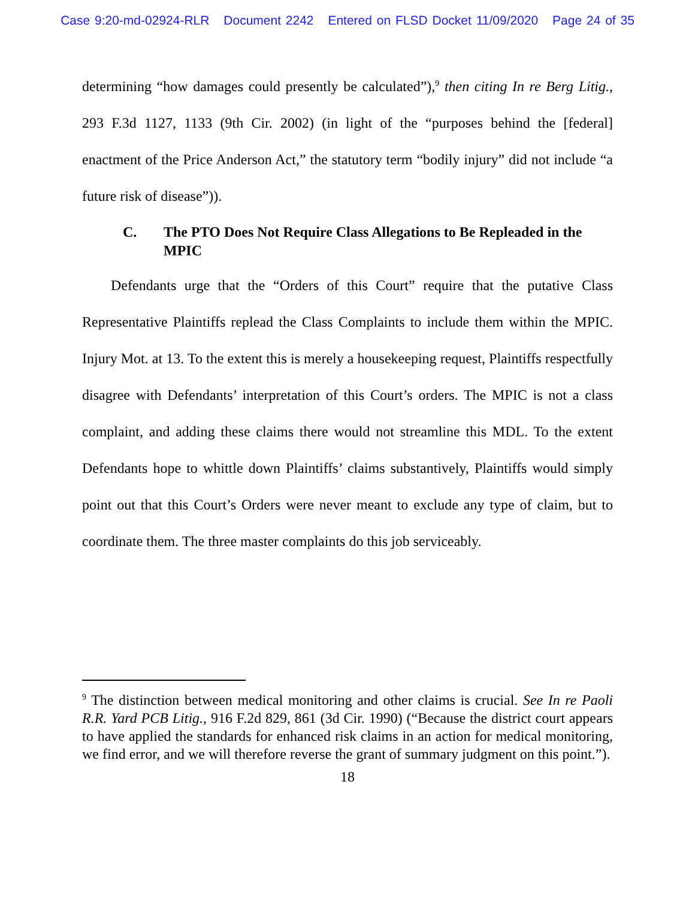Case 9:20-md-02924-RLR Document 2242 Entered on FLSD Docket 11/09/2020 Page 24 of 35
determining “how damages could presently be calculated”),<sup>9</sup> then citing In re Berg Litig., 293 F.3d 1127, 1133 (9th Cir. 2002) (in light of the “purposes behind the [federal] enactment of the Price Anderson Act,” the statutory term “bodily injury” did not include “a future risk of disease”)).
C. The PTO Does Not Require Class Allegations to Be Repleaded in the MPIC
  Defendants urge that the “Orders of this Court” require that the putative Class Representative Plaintiffs replead the Class Complaints to include them within the MPIC. Injury Mot. at 13. To the extent this is merely a housekeeping request, Plaintiffs respectfully disagree with Defendants’ interpretation of this Court’s orders. The MPIC is not a class complaint, and adding these claims there would not streamline this MDL. To the extent Defendants hope to whittle down Plaintiffs’ claims substantively, Plaintiffs would simply point out that this Court’s Orders were never meant to exclude any type of claim, but to coordinate them. The three master complaints do this job serviceably.
<sup>9</sup> The distinction between medical monitoring and other claims is crucial. See In re Paoli R.R. Yard PCB Litig., 916 F.2d 829, 861 (3d Cir. 1990) (“Because the district court appears to have applied the standards for enhanced risk claims in an action for medical monitoring, we find error, and we will therefore reverse the grant of summary judgment on this point.”).
18